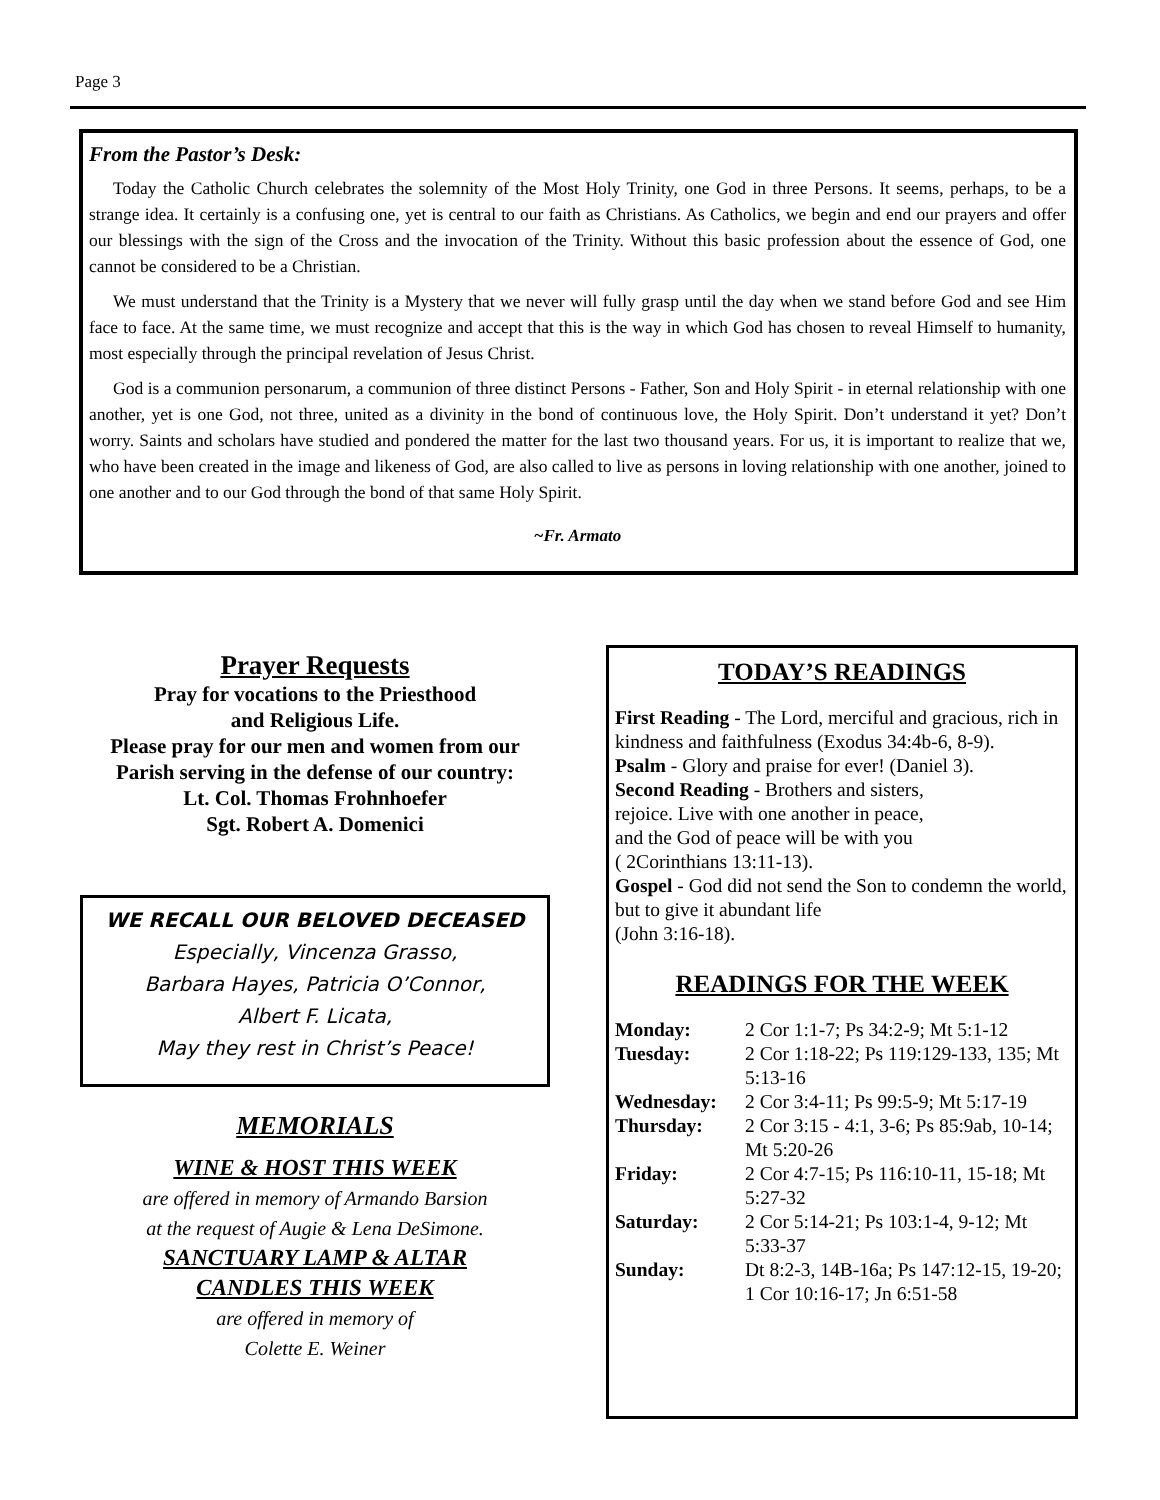Page 3
From the Pastor’s Desk:
Today the Catholic Church celebrates the solemnity of the Most Holy Trinity, one God in three Persons. It seems, perhaps, to be a strange idea. It certainly is a confusing one, yet is central to our faith as Christians. As Catholics, we begin and end our prayers and offer our blessings with the sign of the Cross and the invocation of the Trinity. Without this basic profession about the essence of God, one cannot be considered to be a Christian.
We must understand that the Trinity is a Mystery that we never will fully grasp until the day when we stand before God and see Him face to face. At the same time, we must recognize and accept that this is the way in which God has chosen to reveal Himself to humanity, most especially through the principal revelation of Jesus Christ.
God is a communion personarum, a communion of three distinct Persons - Father, Son and Holy Spirit - in eternal relationship with one another, yet is one God, not three, united as a divinity in the bond of continuous love, the Holy Spirit. Don’t understand it yet? Don’t worry. Saints and scholars have studied and pondered the matter for the last two thousand years. For us, it is important to realize that we, who have been created in the image and likeness of God, are also called to live as persons in loving relationship with one another, joined to one another and to our God through the bond of that same Holy Spirit.
~Fr. Armato
Prayer Requests
Pray for vocations to the Priesthood
and Religious Life.
Please pray for our men and women from our Parish serving in the defense of our country:
Lt. Col. Thomas Frohnhoefer
Sgt. Robert A. Domenici
WE RECALL OUR BELOVED DECEASED
Especially, Vincenza Grasso,
Barbara Hayes, Patricia O’Connor,
Albert F. Licata,
May they rest in Christ’s Peace!
MEMORIALS
WINE & HOST THIS WEEK
are offered in memory of Armando Barsion
at the request of Augie & Lena DeSimone.
SANCTUARY LAMP & ALTAR
CANDLES THIS WEEK
are offered in memory of
Colette E. Weiner
TODAY’S READINGS
First Reading - The Lord, merciful and gracious, rich in kindness and faithfulness (Exodus 34:4b-6, 8-9).
Psalm - Glory and praise for ever! (Daniel 3).
Second Reading - Brothers and sisters,
rejoice. Live with one another in peace,
and the God of peace will be with you
( 2Corinthians 13:11-13).
Gospel - God did not send the Son to condemn the world, but to give it abundant life
(John 3:16-18).
READINGS FOR THE WEEK
| Monday: | 2 Cor 1:1-7; Ps 34:2-9; Mt 5:1-12 |
| Tuesday: | 2 Cor 1:18-22; Ps 119:129-133, 135; Mt 5:13-16 |
| Wednesday: | 2 Cor 3:4-11; Ps 99:5-9; Mt 5:17-19 |
| Thursday: | 2 Cor 3:15 - 4:1, 3-6; Ps 85:9ab, 10-14; Mt 5:20-26 |
| Friday: | 2 Cor 4:7-15; Ps 116:10-11, 15-18; Mt 5:27-32 |
| Saturday: | 2 Cor 5:14-21; Ps 103:1-4, 9-12; Mt 5:33-37 |
| Sunday: | Dt 8:2-3, 14B-16a; Ps 147:12-15, 19-20; 1 Cor 10:16-17; Jn 6:51-58 |